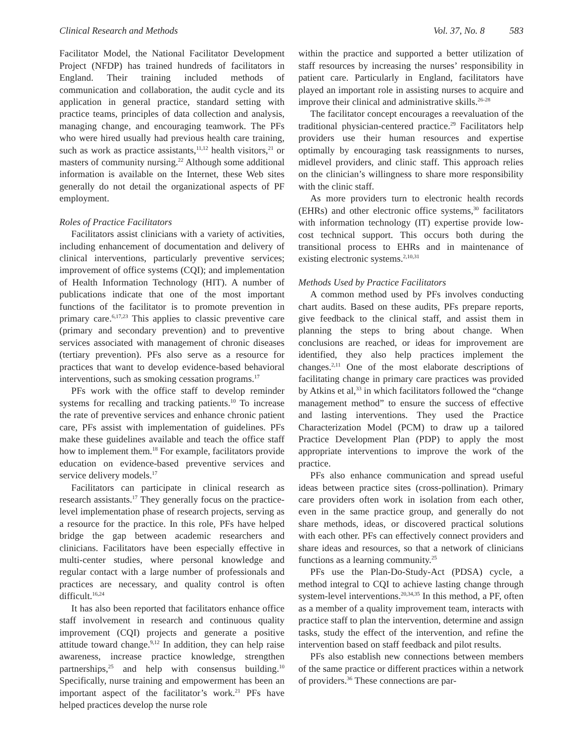Clinical Research and Methods Vol. 37, No. 8 583
Facilitator Model, the National Facilitator Development Project (NFDP) has trained hundreds of facilitators in England. Their training included methods of communication and collaboration, the audit cycle and its application in general practice, standard setting with practice teams, principles of data collection and analysis, managing change, and encouraging teamwork. The PFs who were hired usually had previous health care training, such as work as practice assistants,<sup>11,12</sup> health visitors,<sup>21</sup> or masters of community nursing.<sup>22</sup> Although some additional information is available on the Internet, these Web sites generally do not detail the organizational aspects of PF employment.
Roles of Practice Facilitators
Facilitators assist clinicians with a variety of activities, including enhancement of documentation and delivery of clinical interventions, particularly preventive services; improvement of office systems (CQI); and implementation of Health Information Technology (HIT). A number of publications indicate that one of the most important functions of the facilitator is to promote prevention in primary care.<sup>6,17,23</sup> This applies to classic preventive care (primary and secondary prevention) and to preventive services associated with management of chronic diseases (tertiary prevention). PFs also serve as a resource for practices that want to develop evidence-based behavioral interventions, such as smoking cessation programs.<sup>17</sup>
PFs work with the office staff to develop reminder systems for recalling and tracking patients.<sup>10</sup> To increase the rate of preventive services and enhance chronic patient care, PFs assist with implementation of guidelines. PFs make these guidelines available and teach the office staff how to implement them.<sup>18</sup> For example, facilitators provide education on evidence-based preventive services and service delivery models.<sup>17</sup>
Facilitators can participate in clinical research as research assistants.<sup>17</sup> They generally focus on the practice-level implementation phase of research projects, serving as a resource for the practice. In this role, PFs have helped bridge the gap between academic researchers and clinicians. Facilitators have been especially effective in multi-center studies, where personal knowledge and regular contact with a large number of professionals and practices are necessary, and quality control is often difficult.<sup>16,24</sup>
It has also been reported that facilitators enhance office staff involvement in research and continuous quality improvement (CQI) projects and generate a positive attitude toward change.<sup>9,12</sup> In addition, they can help raise awareness, increase practice knowledge, strengthen partnerships,<sup>25</sup> and help with consensus building.<sup>10</sup> Specifically, nurse training and empowerment has been an important aspect of the facilitator’s work.<sup>21</sup> PFs have helped practices develop the nurse role
within the practice and supported a better utilization of staff resources by increasing the nurses’ responsibility in patient care. Particularly in England, facilitators have played an important role in assisting nurses to acquire and improve their clinical and administrative skills.<sup>26-28</sup>
The facilitator concept encourages a reevaluation of the traditional physician-centered practice.<sup>29</sup> Facilitators help providers use their human resources and expertise optimally by encouraging task reassignments to nurses, midlevel providers, and clinic staff. This approach relies on the clinician’s willingness to share more responsibility with the clinic staff.
As more providers turn to electronic health records (EHRs) and other electronic office systems,<sup>30</sup> facilitators with information technology (IT) expertise provide low-cost technical support. This occurs both during the transitional process to EHRs and in maintenance of existing electronic systems.<sup>2,10,31</sup>
Methods Used by Practice Facilitators
A common method used by PFs involves conducting chart audits. Based on these audits, PFs prepare reports, give feedback to the clinical staff, and assist them in planning the steps to bring about change. When conclusions are reached, or ideas for improvement are identified, they also help practices implement the changes.<sup>2,11</sup> One of the most elaborate descriptions of facilitating change in primary care practices was provided by Atkins et al,<sup>33</sup> in which facilitators followed the “change management method” to ensure the success of effective and lasting interventions. They used the Practice Characterization Model (PCM) to draw up a tailored Practice Development Plan (PDP) to apply the most appropriate interventions to improve the work of the practice.
PFs also enhance communication and spread useful ideas between practice sites (cross-pollination). Primary care providers often work in isolation from each other, even in the same practice group, and generally do not share methods, ideas, or discovered practical solutions with each other. PFs can effectively connect providers and share ideas and resources, so that a network of clinicians functions as a learning community.<sup>25</sup>
PFs use the Plan-Do-Study-Act (PDSA) cycle, a method integral to CQI to achieve lasting change through system-level interventions.<sup>20,34,35</sup> In this method, a PF, often as a member of a quality improvement team, interacts with practice staff to plan the intervention, determine and assign tasks, study the effect of the intervention, and refine the intervention based on staff feedback and pilot results.
PFs also establish new connections between members of the same practice or different practices within a network of providers.<sup>36</sup> These connections are par-